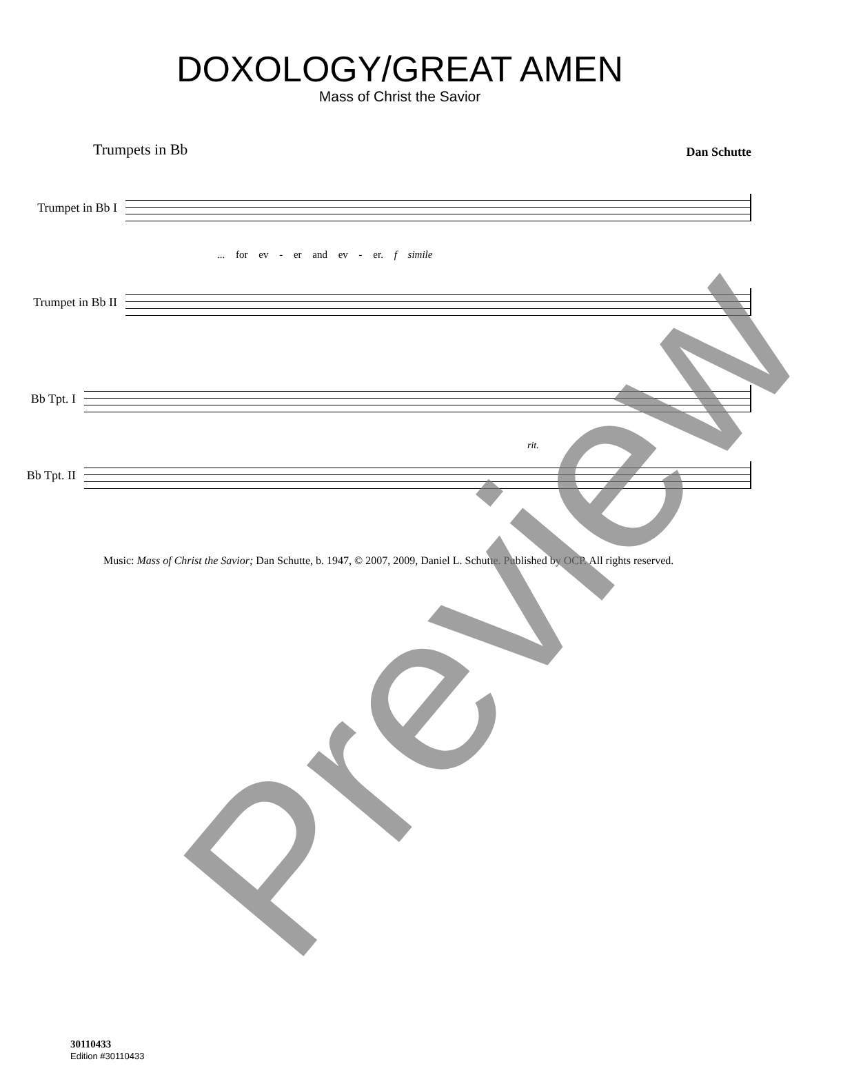DOXOLOGY/GREAT AMEN
Mass of Christ the Savior
Trumpets in Bb
Dan Schutte
Trumpet in Bb I
... for ev - er and ev - er. f simile
Trumpet in Bb II
Bb Tpt. I
rit.
Bb Tpt. II
Music: Mass of Christ the Savior; Dan Schutte, b. 1947, © 2007, 2009, Daniel L. Schutte. Published by OCP. All rights reserved.
30110433
Edition #30110433
Preview